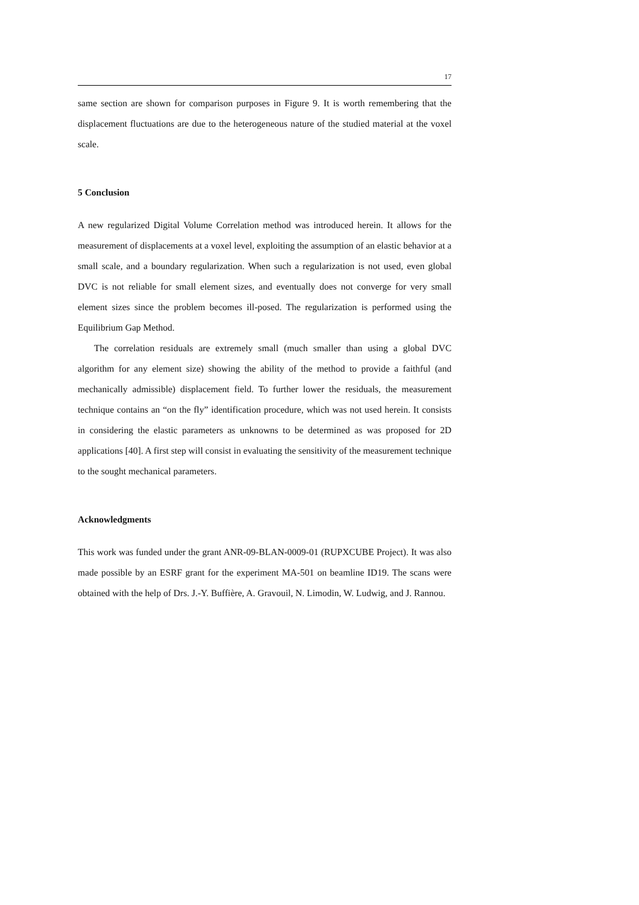17
same section are shown for comparison purposes in Figure 9. It is worth remembering that the displacement fluctuations are due to the heterogeneous nature of the studied material at the voxel scale.
5 Conclusion
A new regularized Digital Volume Correlation method was introduced herein. It allows for the measurement of displacements at a voxel level, exploiting the assumption of an elastic behavior at a small scale, and a boundary regularization. When such a regularization is not used, even global DVC is not reliable for small element sizes, and eventually does not converge for very small element sizes since the problem becomes ill-posed. The regularization is performed using the Equilibrium Gap Method.
The correlation residuals are extremely small (much smaller than using a global DVC algorithm for any element size) showing the ability of the method to provide a faithful (and mechanically admissible) displacement field. To further lower the residuals, the measurement technique contains an “on the fly” identification procedure, which was not used herein. It consists in considering the elastic parameters as unknowns to be determined as was proposed for 2D applications [40]. A first step will consist in evaluating the sensitivity of the measurement technique to the sought mechanical parameters.
Acknowledgments
This work was funded under the grant ANR-09-BLAN-0009-01 (RUPXCUBE Project). It was also made possible by an ESRF grant for the experiment MA-501 on beamline ID19. The scans were obtained with the help of Drs. J.-Y. Buffière, A. Gravouil, N. Limodin, W. Ludwig, and J. Rannou.